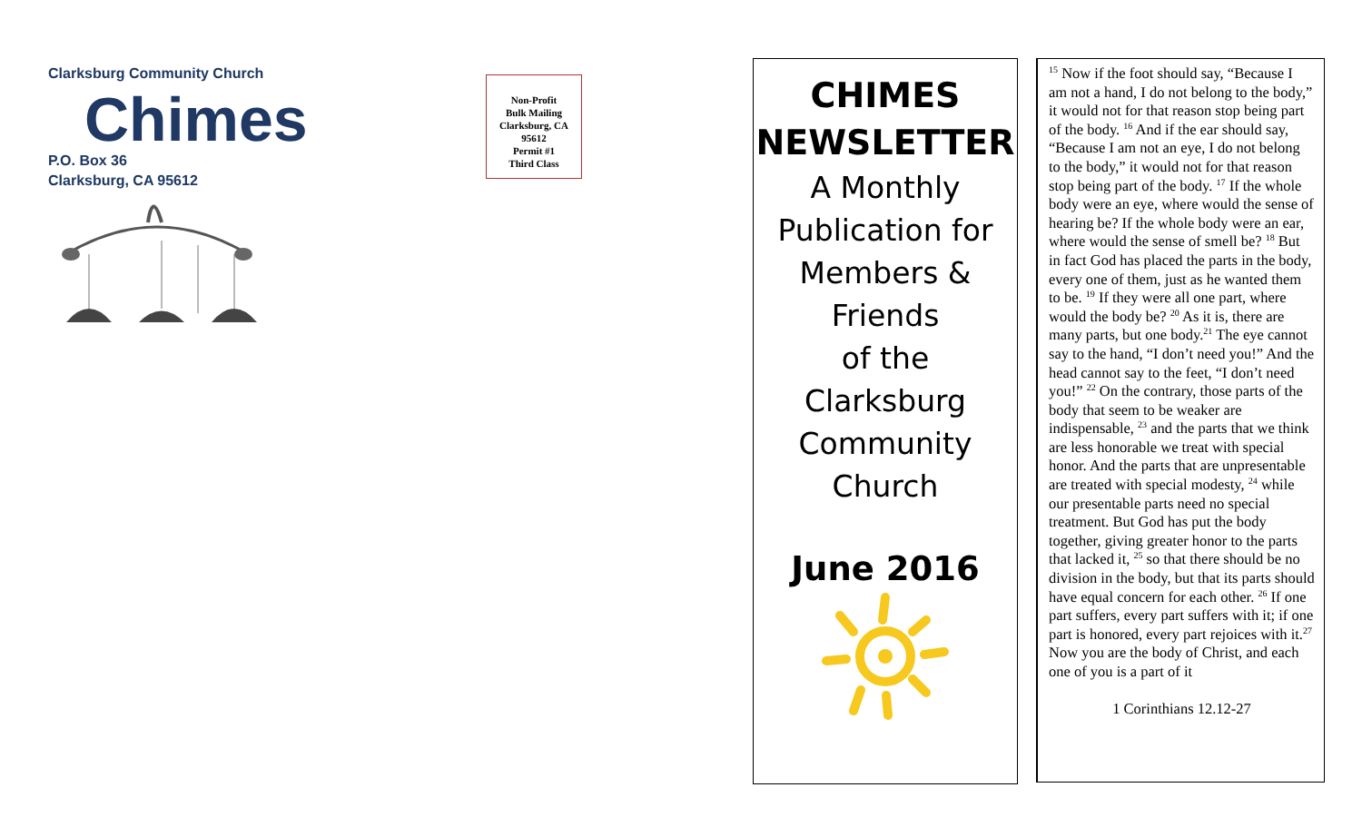Clarksburg Community Church
Chimes
P.O. Box 36
Clarksburg, CA 95612
Non-Profit
Bulk Mailing
Clarksburg, CA
95612
Permit #1
Third Class
CHIMES
NEWSLETTER
A Monthly
Publication for
Members &
Friends
of the
Clarksburg
Community
Church
June 2016
<sup>15</sup> Now if the foot should say, “Because I am not a hand, I do not belong to the body,” it would not for that reason stop being part of the body. <sup>16</sup> And if the ear should say, “Because I am not an eye, I do not belong to the body,” it would not for that reason stop being part of the body. <sup>17</sup> If the whole body were an eye, where would the sense of hearing be? If the whole body were an ear, where would the sense of smell be? <sup>18</sup> But in fact God has placed the parts in the body, every one of them, just as he wanted them to be. <sup>19</sup> If they were all one part, where would the body be? <sup>20</sup> As it is, there are many parts, but one body.<sup>21</sup> The eye cannot say to the hand, “I don’t need you!” And the head cannot say to the feet, “I don’t need you!” <sup>22</sup> On the contrary, those parts of the body that seem to be weaker are indispensable, <sup>23</sup> and the parts that we think are less honorable we treat with special honor. And the parts that are unpresentable are treated with special modesty, <sup>24</sup> while our presentable parts need no special treatment. But God has put the body together, giving greater honor to the parts that lacked it, <sup>25</sup> so that there should be no division in the body, but that its parts should have equal concern for each other. <sup>26</sup> If one part suffers, every part suffers with it; if one part is honored, every part rejoices with it.<sup>27</sup> Now you are the body of Christ, and each one of you is a part of it
1 Corinthians 12.12-27